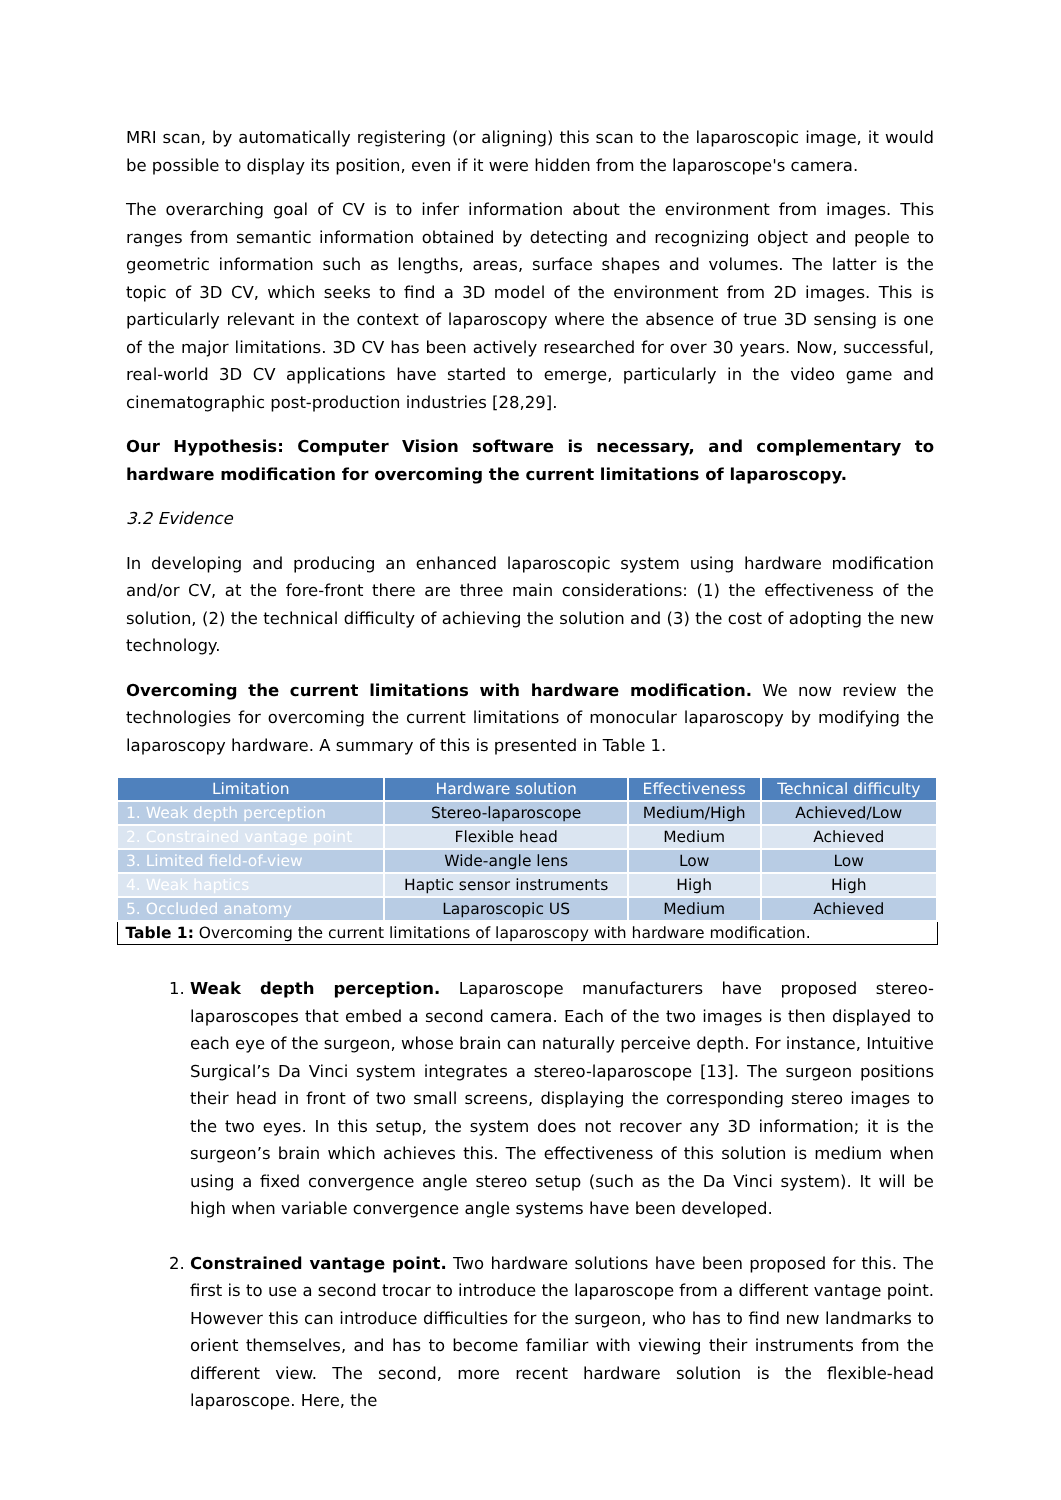MRI scan, by automatically registering (or aligning) this scan to the laparoscopic image, it would be possible to display its position, even if it were hidden from the laparoscope's camera.
The overarching goal of CV is to infer information about the environment from images. This ranges from semantic information obtained by detecting and recognizing object and people to geometric information such as lengths, areas, surface shapes and volumes. The latter is the topic of 3D CV, which seeks to find a 3D model of the environment from 2D images. This is particularly relevant in the context of laparoscopy where the absence of true 3D sensing is one of the major limitations. 3D CV has been actively researched for over 30 years. Now, successful, real-world 3D CV applications have started to emerge, particularly in the video game and cinematographic post-production industries [28,29].
Our Hypothesis: Computer Vision software is necessary, and complementary to hardware modification for overcoming the current limitations of laparoscopy.
3.2 Evidence
In developing and producing an enhanced laparoscopic system using hardware modification and/or CV, at the fore-front there are three main considerations: (1) the effectiveness of the solution, (2) the technical difficulty of achieving the solution and (3) the cost of adopting the new technology.
Overcoming the current limitations with hardware modification. We now review the technologies for overcoming the current limitations of monocular laparoscopy by modifying the laparoscopy hardware. A summary of this is presented in Table 1.
| Limitation | Hardware solution | Effectiveness | Technical difficulty |
| --- | --- | --- | --- |
| 1. Weak depth perception | Stereo-laparoscope | Medium/High | Achieved/Low |
| 2. Constrained vantage point | Flexible head | Medium | Achieved |
| 3. Limited field-of-view | Wide-angle lens | Low | Low |
| 4. Weak haptics | Haptic sensor instruments | High | High |
| 5. Occluded anatomy | Laparoscopic US | Medium | Achieved |
| Table 1: Overcoming the current limitations of laparoscopy with hardware modification. | | | |
1. Weak depth perception. Laparoscope manufacturers have proposed stereo-laparoscopes that embed a second camera. Each of the two images is then displayed to each eye of the surgeon, whose brain can naturally perceive depth. For instance, Intuitive Surgical’s Da Vinci system integrates a stereo-laparoscope [13]. The surgeon positions their head in front of two small screens, displaying the corresponding stereo images to the two eyes. In this setup, the system does not recover any 3D information; it is the surgeon’s brain which achieves this. The effectiveness of this solution is medium when using a fixed convergence angle stereo setup (such as the Da Vinci system). It will be high when variable convergence angle systems have been developed.
2. Constrained vantage point. Two hardware solutions have been proposed for this. The first is to use a second trocar to introduce the laparoscope from a different vantage point. However this can introduce difficulties for the surgeon, who has to find new landmarks to orient themselves, and has to become familiar with viewing their instruments from the different view. The second, more recent hardware solution is the flexible-head laparoscope. Here, the